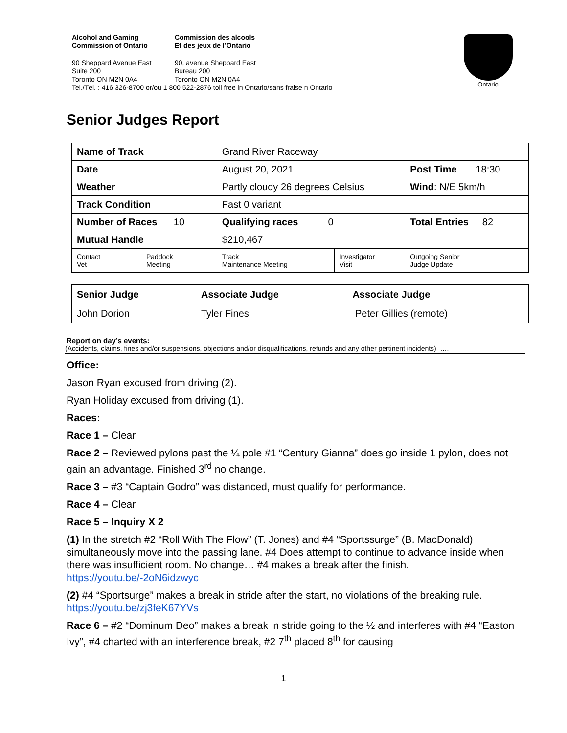Alcohol and Gaming
Commission of Ontario
Commission des alcools
Et des jeux de l’Ontario
90 Sheppard Avenue East
Suite 200
Toronto ON M2N 0A4
90, avenue Sheppard East
Bureau 200
Toronto ON M2N 0A4
Tel./Tél. : 416 326-8700 or/ou 1 800 522-2876 toll free in Ontario/sans fraise n Ontario
Ontario
Senior Judges Report
| Name of Track | | Grand River Raceway | | |
| Date | | August 20, 2021 | | Post Time 18:30 |
| Weather | | Partly cloudy 26 degrees Celsius | | Wind : N/E 5km/h |
| Track Condition | | Fast 0 variant | | |
| Number of Races 10 | | Qualifying races 0 | | Total Entries 82 |
| Mutual Handle | | $210,467 | | |
| Contact Vet | Paddock Meeting | Track Maintenance Meeting | Investigator Visit | Outgoing Senior Judge Update |
| Senior Judge | Associate Judge | Associate Judge |
| John Dorion | Tyler Fines | Peter Gillies (remote) |
Report on day’s events:
(Accidents, claims, fines and/or suspensions, objections and/or disqualifications, refunds and any other pertinent incidents) ….
Office:
Jason Ryan excused from driving (2).
Ryan Holiday excused from driving (1).
Races:
Race 1 – Clear
Race 2 – Reviewed pylons past the ¼ pole #1 “Century Gianna” does go inside 1 pylon, does not gain an advantage. Finished 3<sup>rd</sup> no change.
Race 3 – #3 “Captain Godro” was distanced, must qualify for performance.
Race 4 – Clear
Race 5 – Inquiry X 2
(1) In the stretch #2 “Roll With The Flow” (T. Jones) and #4 “Sportssurge” (B. MacDonald) simultaneously move into the passing lane. #4 Does attempt to continue to advance inside when there was insufficient room. No change… #4 makes a break after the finish. https://youtu.be/-2oN6idzwyc
(2) #4 “Sportsurge” makes a break in stride after the start, no violations of the breaking rule. https://youtu.be/zj3feK67YVs
Race 6 – #2 “Dominum Deo” makes a break in stride going to the ½ and interferes with #4 “Easton Ivy”, #4 charted with an interference break, #2 7<sup>th</sup> placed 8<sup>th</sup> for causing
1